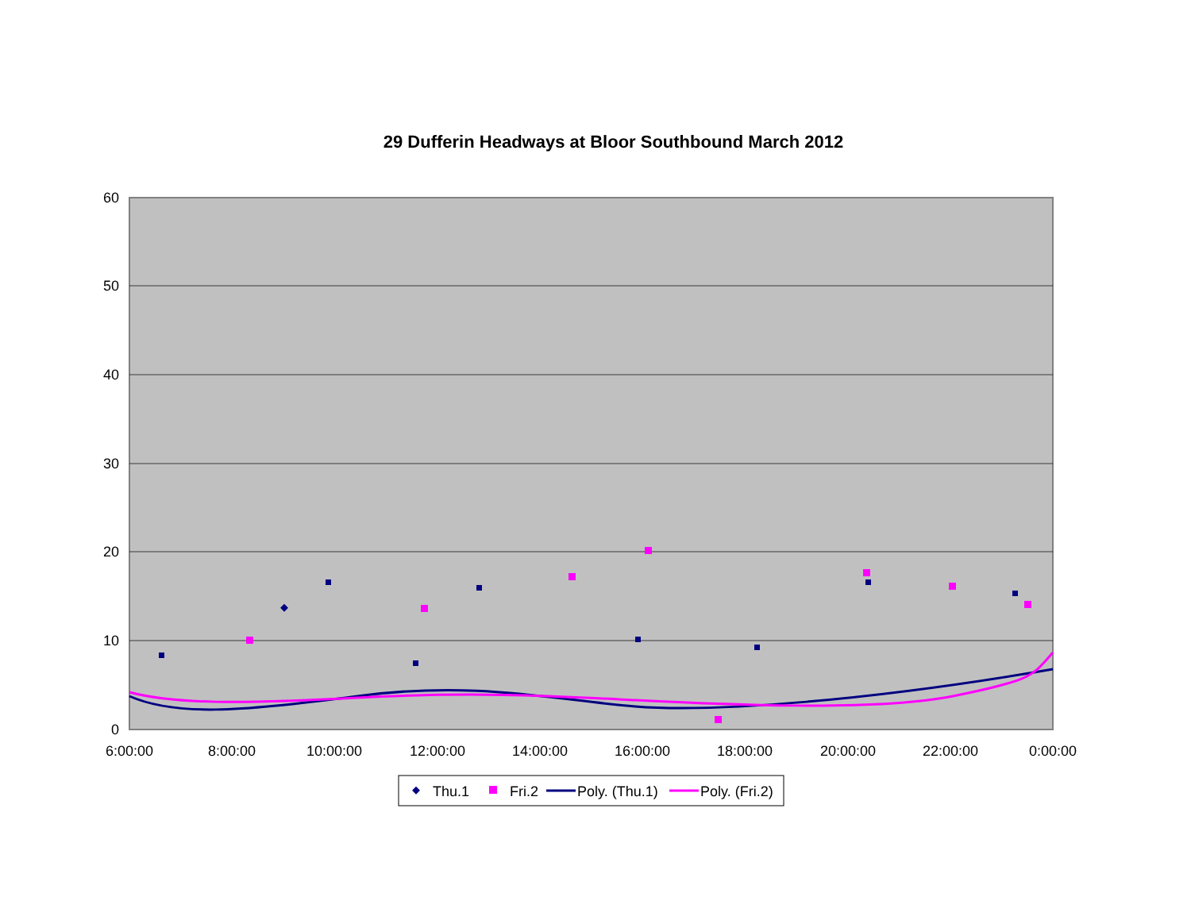29 Dufferin Headways at Bloor Southbound March 2012
60
50
40
30
20
10
0
6:00:00
8:00:00
10:00:00
12:00:00
14:00:00
16:00:00
18:00:00
20:00:00
22:00:00
0:00:00
Thu.1
Fri.2
Poly. (Thu.1)
Poly. (Fri.2)